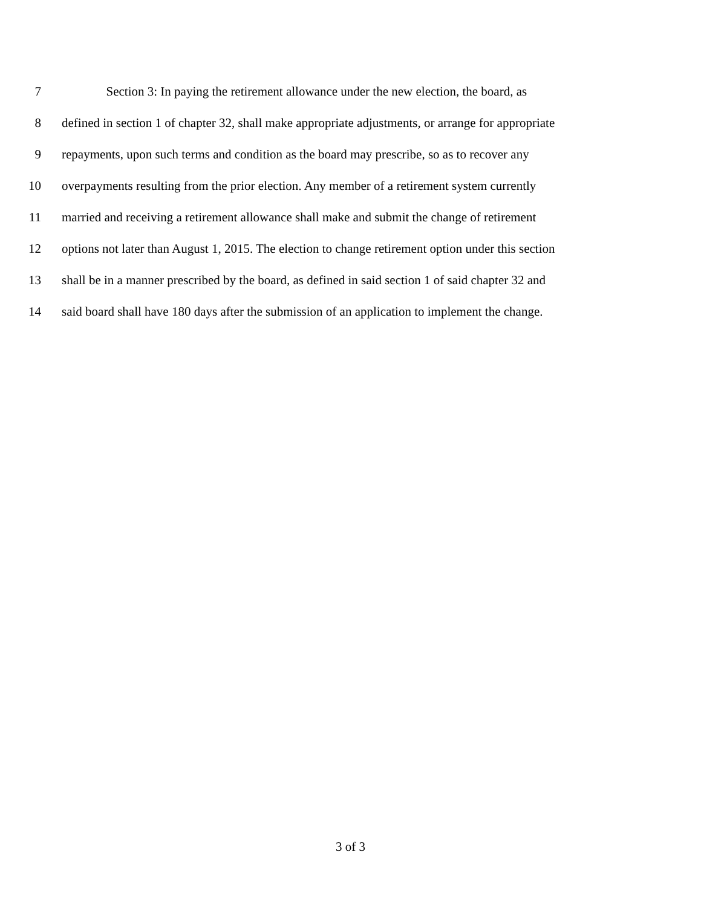7 Section 3: In paying the retirement allowance under the new election, the board, as
8 defined in section 1 of chapter 32, shall make appropriate adjustments, or arrange for appropriate
9 repayments, upon such terms and condition as the board may prescribe, so as to recover any
10 overpayments resulting from the prior election. Any member of a retirement system currently
11 married and receiving a retirement allowance shall make and submit the change of retirement
12 options not later than August 1, 2015. The election to change retirement option under this section
13 shall be in a manner prescribed by the board, as defined in said section 1 of said chapter 32 and
14 said board shall have 180 days after the submission of an application to implement the change.
3 of 3